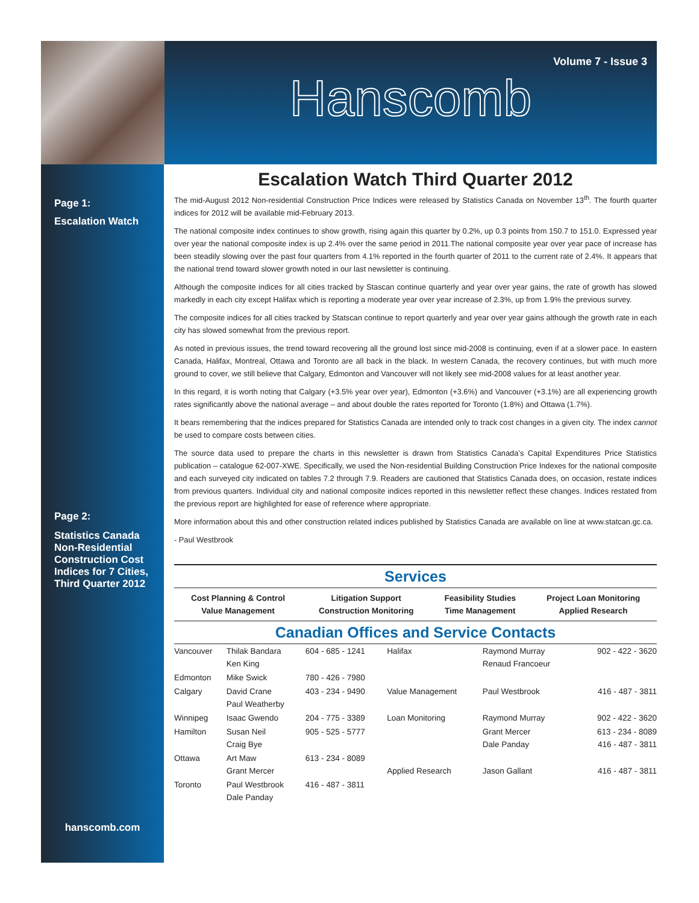Volume 7 - Issue 3
Hanscomb
Page 1:
Escalation Watch
Page 2:
Statistics Canada Non-Residential Construction Cost Indices for 7 Cities, Third Quarter 2012
hanscomb.com
Escalation Watch Third Quarter 2012
The mid-August 2012 Non-residential Construction Price Indices were released by Statistics Canada on November 13<sup>th</sup>. The fourth quarter indices for 2012 will be available mid-February 2013.
The national composite index continues to show growth, rising again this quarter by 0.2%, up 0.3 points from 150.7 to 151.0. Expressed year over year the national composite index is up 2.4% over the same period in 2011.The national composite year over year pace of increase has been steadily slowing over the past four quarters from 4.1% reported in the fourth quarter of 2011 to the current rate of 2.4%. It appears that the national trend toward slower growth noted in our last newsletter is continuing.
Although the composite indices for all cities tracked by Stascan continue quarterly and year over year gains, the rate of growth has slowed markedly in each city except Halifax which is reporting a moderate year over year increase of 2.3%, up from 1.9% the previous survey.
The composite indices for all cities tracked by Statscan continue to report quarterly and year over year gains although the growth rate in each city has slowed somewhat from the previous report.
As noted in previous issues, the trend toward recovering all the ground lost since mid-2008 is continuing, even if at a slower pace. In eastern Canada, Halifax, Montreal, Ottawa and Toronto are all back in the black. In western Canada, the recovery continues, but with much more ground to cover, we still believe that Calgary, Edmonton and Vancouver will not likely see mid-2008 values for at least another year.
In this regard, it is worth noting that Calgary (+3.5% year over year), Edmonton (+3.6%) and Vancouver (+3.1%) are all experiencing growth rates significantly above the national average – and about double the rates reported for Toronto (1.8%) and Ottawa (1.7%).
It bears remembering that the indices prepared for Statistics Canada are intended only to track cost changes in a given city. The index cannot be used to compare costs between cities.
The source data used to prepare the charts in this newsletter is drawn from Statistics Canada’s Capital Expenditures Price Statistics publication – catalogue 62-007-XWE. Specifically, we used the Non-residential Building Construction Price Indexes for the national composite and each surveyed city indicated on tables 7.2 through 7.9. Readers are cautioned that Statistics Canada does, on occasion, restate indices from previous quarters. Individual city and national composite indices reported in this newsletter reflect these changes. Indices restated from the previous report are highlighted for ease of reference where appropriate.
More information about this and other construction related indices published by Statistics Canada are available on line at www.statcan.gc.ca.
- Paul Westbrook
Services
| Cost Planning & Control Value Management | Litigation Support Construction Monitoring | Feasibility Studies Time Management | Project Loan Monitoring Applied Research |
Canadian Offices and Service Contacts
| Vancouver | Thilak Bandara Ken King | 604 - 685 - 1241 | Halifax | Raymond Murray Renaud Francoeur | 902 - 422 - 3620 |
| Edmonton | Mike Swick | 780 - 426 - 7980 | | | |
| Calgary | David Crane Paul Weatherby | 403 - 234 - 9490 | Value Management | Paul Westbrook | 416 - 487 - 3811 |
| Winnipeg | Isaac Gwendo | 204 - 775 - 3389 | Loan Monitoring | Raymond Murray | 902 - 422 - 3620 |
| Hamilton | Susan Neil Craig Bye | 905 - 525 - 5777 | | Grant Mercer Dale Panday | 613 - 234 - 8089 416 - 487 - 3811 |
| Ottawa | Art Maw Grant Mercer | 613 - 234 - 8089 | Applied Research | Jason Gallant | 416 - 487 - 3811 |
| Toronto | Paul Westbrook Dale Panday | 416 - 487 - 3811 | | | |